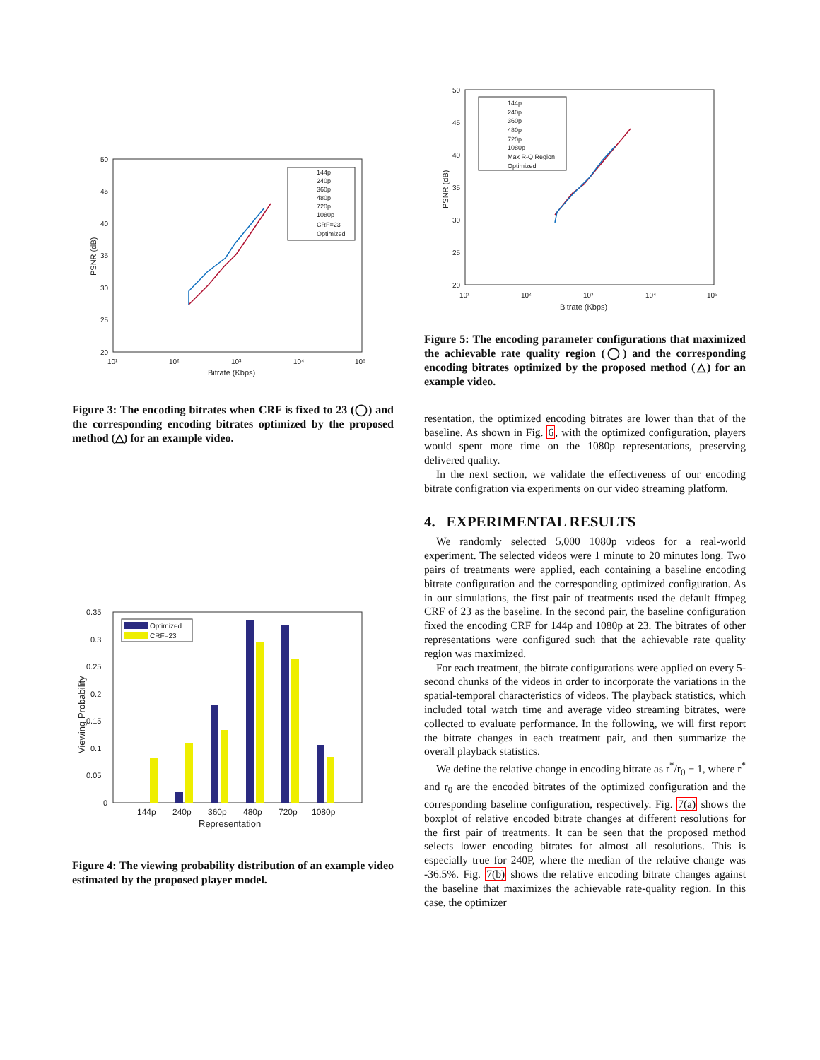50
45
40
35
30
25
20
10¹
10²
10³
10⁴
10⁵
Bitrate (Kbps)
PSNR (dB)
144p
240p
360p
480p
720p
1080p
CRF=23
Optimized
Figure 3: The encoding bitrates when CRF is fixed to 23 (◯) and the corresponding encoding bitrates optimized by the proposed method (△) for an example video.
0.35
0.3
0.25
0.2
0.15
0.1
0.05
0
144p
240p
360p
480p
720p
1080p
Representation
Viewing Probability
Optimized
CRF=23
Figure 4: The viewing probability distribution of an example video estimated by the proposed player model.
50
45
40
35
30
25
20
10¹
10²
10³
10⁴
10⁵
Bitrate (Kbps)
PSNR (dB)
144p
240p
360p
480p
720p
1080p
Max R-Q Region
Optimized
Figure 5: The encoding parameter configurations that maximized the achievable rate quality region (◯) and the corresponding encoding bitrates optimized by the proposed method (△) for an example video.
resentation, the optimized encoding bitrates are lower than that of the baseline. As shown in Fig. 6, with the optimized configuration, players would spent more time on the 1080p representations, preserving delivered quality.
In the next section, we validate the effectiveness of our encoding bitrate configration via experiments on our video streaming platform.
4. EXPERIMENTAL RESULTS
We randomly selected 5,000 1080p videos for a real-world experiment. The selected videos were 1 minute to 20 minutes long. Two pairs of treatments were applied, each containing a baseline encoding bitrate configuration and the corresponding optimized configuration. As in our simulations, the first pair of treatments used the default ffmpeg CRF of 23 as the baseline. In the second pair, the baseline configuration fixed the encoding CRF for 144p and 1080p at 23. The bitrates of other representations were configured such that the achievable rate quality region was maximized.
For each treatment, the bitrate configurations were applied on every 5-second chunks of the videos in order to incorporate the variations in the spatial-temporal characteristics of videos. The playback statistics, which included total watch time and average video streaming bitrates, were collected to evaluate performance. In the following, we will first report the bitrate changes in each treatment pair, and then summarize the overall playback statistics.
We define the relative change in encoding bitrate as r<sup>*</sup>/r<sub>0</sub> − 1, where r<sup>*</sup> and r<sub>0</sub> are the encoded bitrates of the optimized configuration and the corresponding baseline configuration, respectively. Fig. 7(a) shows the boxplot of relative encoded bitrate changes at different resolutions for the first pair of treatments. It can be seen that the proposed method selects lower encoding bitrates for almost all resolutions. This is especially true for 240P, where the median of the relative change was -36.5%. Fig. 7(b) shows the relative encoding bitrate changes against the baseline that maximizes the achievable rate-quality region. In this case, the optimizer